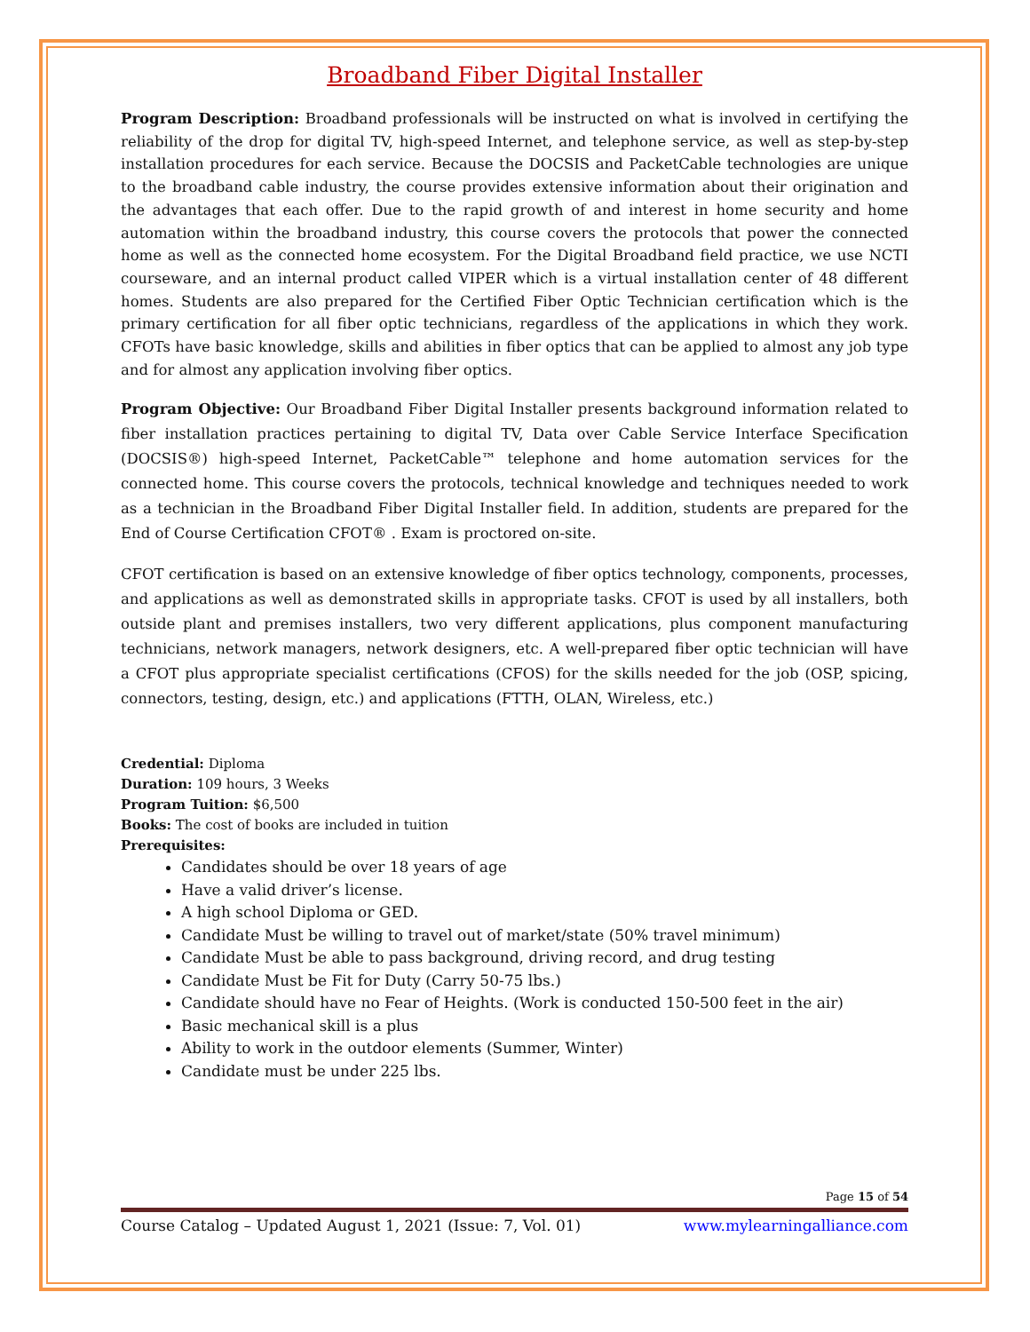Broadband Fiber Digital Installer
Program Description: Broadband professionals will be instructed on what is involved in certifying the reliability of the drop for digital TV, high-speed Internet, and telephone service, as well as step-by-step installation procedures for each service. Because the DOCSIS and PacketCable technologies are unique to the broadband cable industry, the course provides extensive information about their origination and the advantages that each offer. Due to the rapid growth of and interest in home security and home automation within the broadband industry, this course covers the protocols that power the connected home as well as the connected home ecosystem. For the Digital Broadband field practice, we use NCTI courseware, and an internal product called VIPER which is a virtual installation center of 48 different homes. Students are also prepared for the Certified Fiber Optic Technician certification which is the primary certification for all fiber optic technicians, regardless of the applications in which they work. CFOTs have basic knowledge, skills and abilities in fiber optics that can be applied to almost any job type and for almost any application involving fiber optics.
Program Objective: Our Broadband Fiber Digital Installer presents background information related to fiber installation practices pertaining to digital TV, Data over Cable Service Interface Specification (DOCSIS®) high-speed Internet, PacketCable™ telephone and home automation services for the connected home. This course covers the protocols, technical knowledge and techniques needed to work as a technician in the Broadband Fiber Digital Installer field. In addition, students are prepared for the End of Course Certification CFOT® . Exam is proctored on-site.
CFOT certification is based on an extensive knowledge of fiber optics technology, components, processes, and applications as well as demonstrated skills in appropriate tasks. CFOT is used by all installers, both outside plant and premises installers, two very different applications, plus component manufacturing technicians, network managers, network designers, etc. A well-prepared fiber optic technician will have a CFOT plus appropriate specialist certifications (CFOS) for the skills needed for the job (OSP, spicing, connectors, testing, design, etc.) and applications (FTTH, OLAN, Wireless, etc.)
Credential: Diploma
Duration: 109 hours, 3 Weeks
Program Tuition: $6,500
Books: The cost of books are included in tuition
Prerequisites:
Candidates should be over 18 years of age
Have a valid driver’s license.
A high school Diploma or GED.
Candidate Must be willing to travel out of market/state (50% travel minimum)
Candidate Must be able to pass background, driving record, and drug testing
Candidate Must be Fit for Duty (Carry 50-75 lbs.)
Candidate should have no Fear of Heights. (Work is conducted 150-500 feet in the air)
Basic mechanical skill is a plus
Ability to work in the outdoor elements (Summer, Winter)
Candidate must be under 225 lbs.
Page 15 of 54
Course Catalog – Updated August 1, 2021 (Issue: 7, Vol. 01) www.mylearningalliance.com